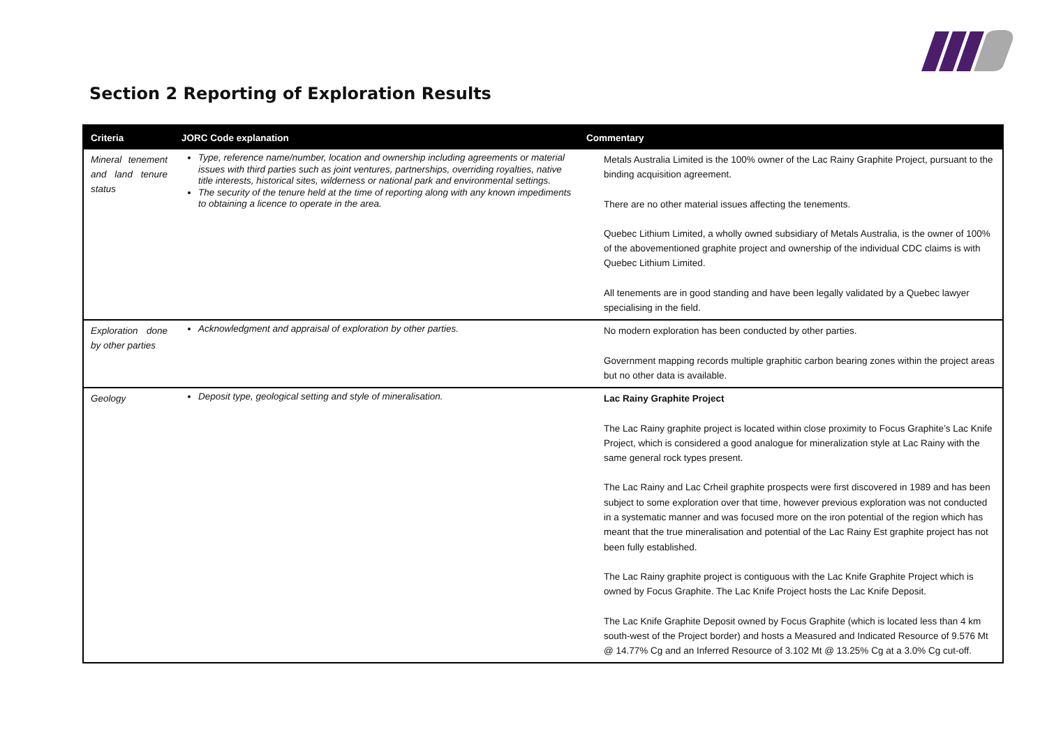Section 2 Reporting of Exploration Results
| Criteria | JORC Code explanation | Commentary |
| --- | --- | --- |
| Mineral tenement and land tenure status | Type, reference name/number, location and ownership including agreements or material issues with third parties such as joint ventures, partnerships, overriding royalties, native title interests, historical sites, wilderness or national park and environmental settings. The security of the tenure held at the time of reporting along with any known impediments to obtaining a licence to operate in the area. | Metals Australia Limited is the 100% owner of the Lac Rainy Graphite Project, pursuant to the binding acquisition agreement. There are no other material issues affecting the tenements. Quebec Lithium Limited, a wholly owned subsidiary of Metals Australia, is the owner of 100% of the abovementioned graphite project and ownership of the individual CDC claims is with Quebec Lithium Limited. All tenements are in good standing and have been legally validated by a Quebec lawyer specialising in the field. |
| Exploration done by other parties | Acknowledgment and appraisal of exploration by other parties. | No modern exploration has been conducted by other parties. Government mapping records multiple graphitic carbon bearing zones within the project areas but no other data is available. |
| Geology | Deposit type, geological setting and style of mineralisation. | Lac Rainy Graphite Project The Lac Rainy graphite project is located within close proximity to Focus Graphite’s Lac Knife Project, which is considered a good analogue for mineralization style at Lac Rainy with the same general rock types present. The Lac Rainy and Lac Crheil graphite prospects were first discovered in 1989 and has been subject to some exploration over that time, however previous exploration was not conducted in a systematic manner and was focused more on the iron potential of the region which has meant that the true mineralisation and potential of the Lac Rainy Est graphite project has not been fully established. The Lac Rainy graphite project is contiguous with the Lac Knife Graphite Project which is owned by Focus Graphite. The Lac Knife Project hosts the Lac Knife Deposit. The Lac Knife Graphite Deposit owned by Focus Graphite (which is located less than 4 km south-west of the Project border) and hosts a Measured and Indicated Resource of 9.576 Mt @ 14.77% Cg and an Inferred Resource of 3.102 Mt @ 13.25% Cg at a 3.0% Cg cut-off. |